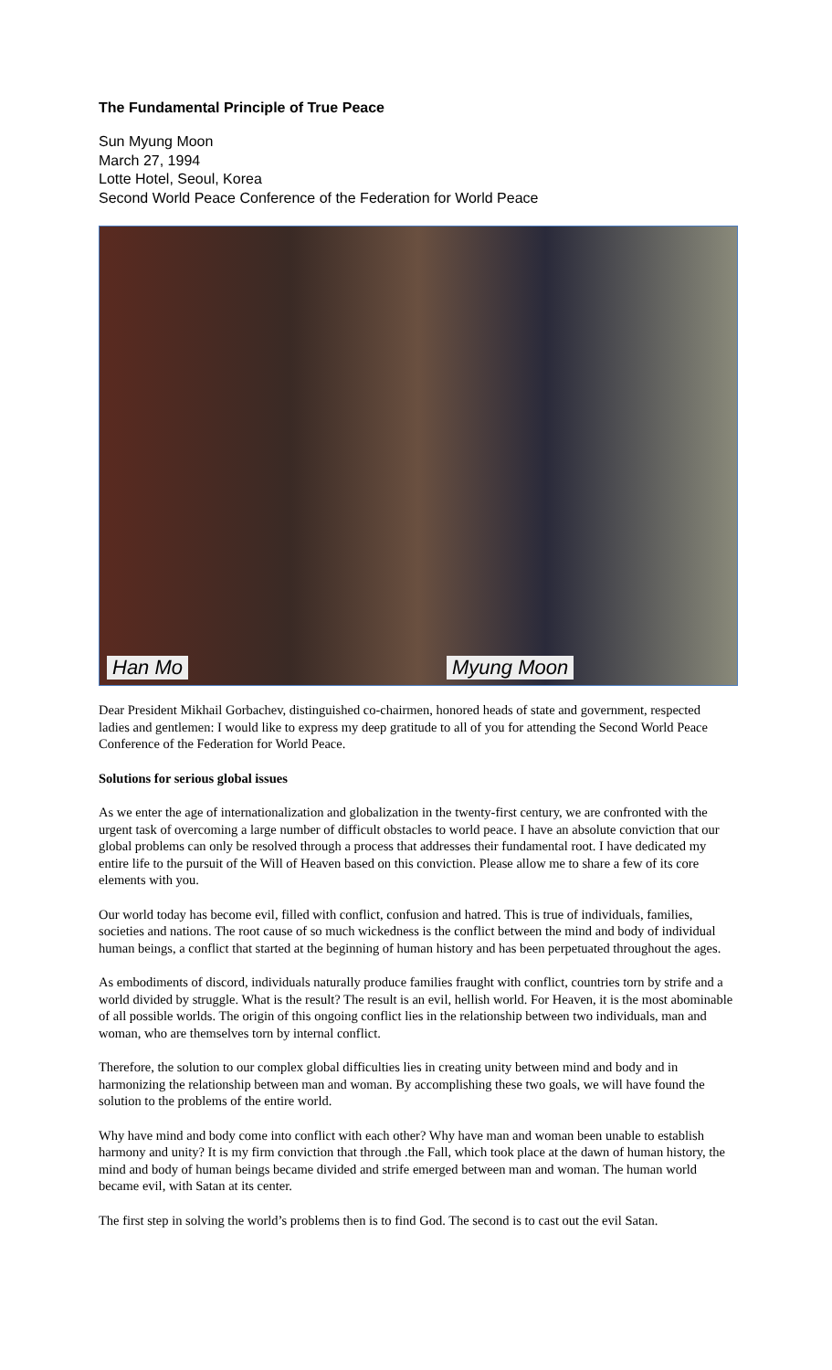The Fundamental Principle of True Peace
Sun Myung Moon
March 27, 1994
Lotte Hotel, Seoul, Korea
Second World Peace Conference of the Federation for World Peace
Han Mo Myung Moon
Dear President Mikhail Gorbachev, distinguished co-chairmen, honored heads of state and government, respected ladies and gentlemen: I would like to express my deep gratitude to all of you for attending the Second World Peace Conference of the Federation for World Peace.
Solutions for serious global issues
As we enter the age of internationalization and globalization in the twenty-first century, we are confronted with the urgent task of overcoming a large number of difficult obstacles to world peace. I have an absolute conviction that our global problems can only be resolved through a process that addresses their fundamental root. I have dedicated my entire life to the pursuit of the Will of Heaven based on this conviction. Please allow me to share a few of its core elements with you.
Our world today has become evil, filled with conflict, confusion and hatred. This is true of individuals, families, societies and nations. The root cause of so much wickedness is the conflict between the mind and body of individual human beings, a conflict that started at the beginning of human history and has been perpetuated throughout the ages.
As embodiments of discord, individuals naturally produce families fraught with conflict, countries torn by strife and a world divided by struggle. What is the result? The result is an evil, hellish world. For Heaven, it is the most abominable of all possible worlds. The origin of this ongoing conflict lies in the relationship between two individuals, man and woman, who are themselves torn by internal conflict.
Therefore, the solution to our complex global difficulties lies in creating unity between mind and body and in harmonizing the relationship between man and woman. By accomplishing these two goals, we will have found the solution to the problems of the entire world.
Why have mind and body come into conflict with each other? Why have man and woman been unable to establish harmony and unity? It is my firm conviction that through .the Fall, which took place at the dawn of human history, the mind and body of human beings became divided and strife emerged between man and woman. The human world became evil, with Satan at its center.
The first step in solving the world’s problems then is to find God. The second is to cast out the evil Satan.